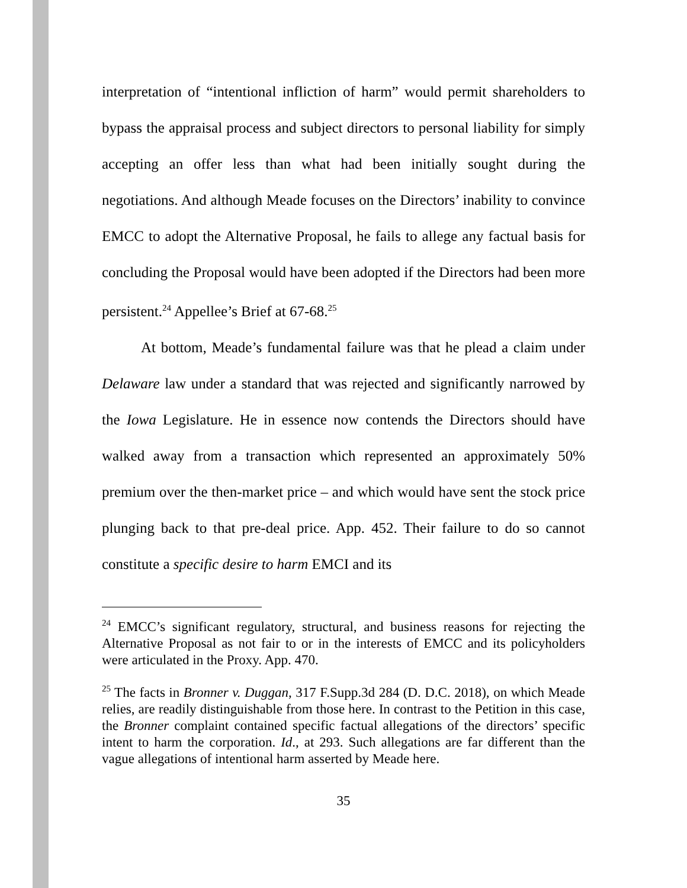interpretation of “intentional infliction of harm” would permit shareholders to bypass the appraisal process and subject directors to personal liability for simply accepting an offer less than what had been initially sought during the negotiations. And although Meade focuses on the Directors’ inability to convince EMCC to adopt the Alternative Proposal, he fails to allege any factual basis for concluding the Proposal would have been adopted if the Directors had been more persistent.<sup>24</sup> Appellee’s Brief at 67-68.<sup>25</sup>
At bottom, Meade’s fundamental failure was that he plead a claim under Delaware law under a standard that was rejected and significantly narrowed by the Iowa Legislature. He in essence now contends the Directors should have walked away from a transaction which represented an approximately 50% premium over the then-market price – and which would have sent the stock price plunging back to that pre-deal price. App. 452. Their failure to do so cannot constitute a specific desire to harm EMCI and its
<sup>24</sup> EMCC’s significant regulatory, structural, and business reasons for rejecting the Alternative Proposal as not fair to or in the interests of EMCC and its policyholders were articulated in the Proxy. App. 470.
<sup>25</sup> The facts in Bronner v. Duggan, 317 F.Supp.3d 284 (D. D.C. 2018), on which Meade relies, are readily distinguishable from those here. In contrast to the Petition in this case, the Bronner complaint contained specific factual allegations of the directors’ specific intent to harm the corporation. Id., at 293. Such allegations are far different than the vague allegations of intentional harm asserted by Meade here.
35